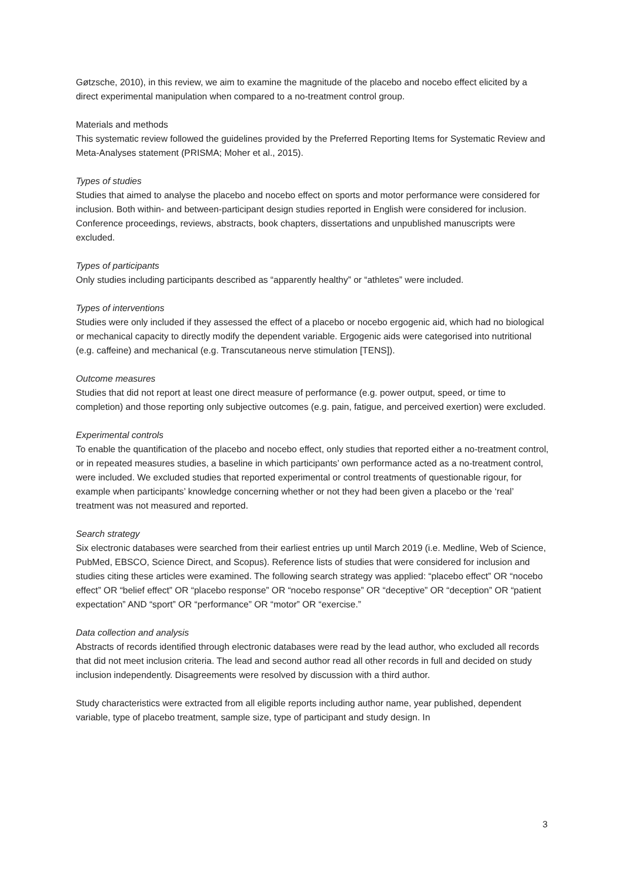Gøtzsche, 2010), in this review, we aim to examine the magnitude of the placebo and nocebo effect elicited by a direct experimental manipulation when compared to a no-treatment control group.
Materials and methods
This systematic review followed the guidelines provided by the Preferred Reporting Items for Systematic Review and Meta-Analyses statement (PRISMA; Moher et al., 2015).
Types of studies
Studies that aimed to analyse the placebo and nocebo effect on sports and motor performance were considered for inclusion. Both within- and between-participant design studies reported in English were considered for inclusion. Conference proceedings, reviews, abstracts, book chapters, dissertations and unpublished manuscripts were excluded.
Types of participants
Only studies including participants described as “apparently healthy” or “athletes” were included.
Types of interventions
Studies were only included if they assessed the effect of a placebo or nocebo ergogenic aid, which had no biological or mechanical capacity to directly modify the dependent variable. Ergogenic aids were categorised into nutritional (e.g. caffeine) and mechanical (e.g. Transcutaneous nerve stimulation [TENS]).
Outcome measures
Studies that did not report at least one direct measure of performance (e.g. power output, speed, or time to completion) and those reporting only subjective outcomes (e.g. pain, fatigue, and perceived exertion) were excluded.
Experimental controls
To enable the quantification of the placebo and nocebo effect, only studies that reported either a no-treatment control, or in repeated measures studies, a baseline in which participants’ own performance acted as a no-treatment control, were included. We excluded studies that reported experimental or control treatments of questionable rigour, for example when participants’ knowledge concerning whether or not they had been given a placebo or the ‘real’ treatment was not measured and reported.
Search strategy
Six electronic databases were searched from their earliest entries up until March 2019 (i.e. Medline, Web of Science, PubMed, EBSCO, Science Direct, and Scopus). Reference lists of studies that were considered for inclusion and studies citing these articles were examined. The following search strategy was applied: “placebo effect” OR “nocebo effect” OR “belief effect” OR “placebo response” OR “nocebo response” OR “deceptive” OR “deception” OR “patient expectation” AND “sport” OR “performance” OR “motor” OR “exercise.”
Data collection and analysis
Abstracts of records identified through electronic databases were read by the lead author, who excluded all records that did not meet inclusion criteria. The lead and second author read all other records in full and decided on study inclusion independently. Disagreements were resolved by discussion with a third author.
Study characteristics were extracted from all eligible reports including author name, year published, dependent variable, type of placebo treatment, sample size, type of participant and study design. In
3